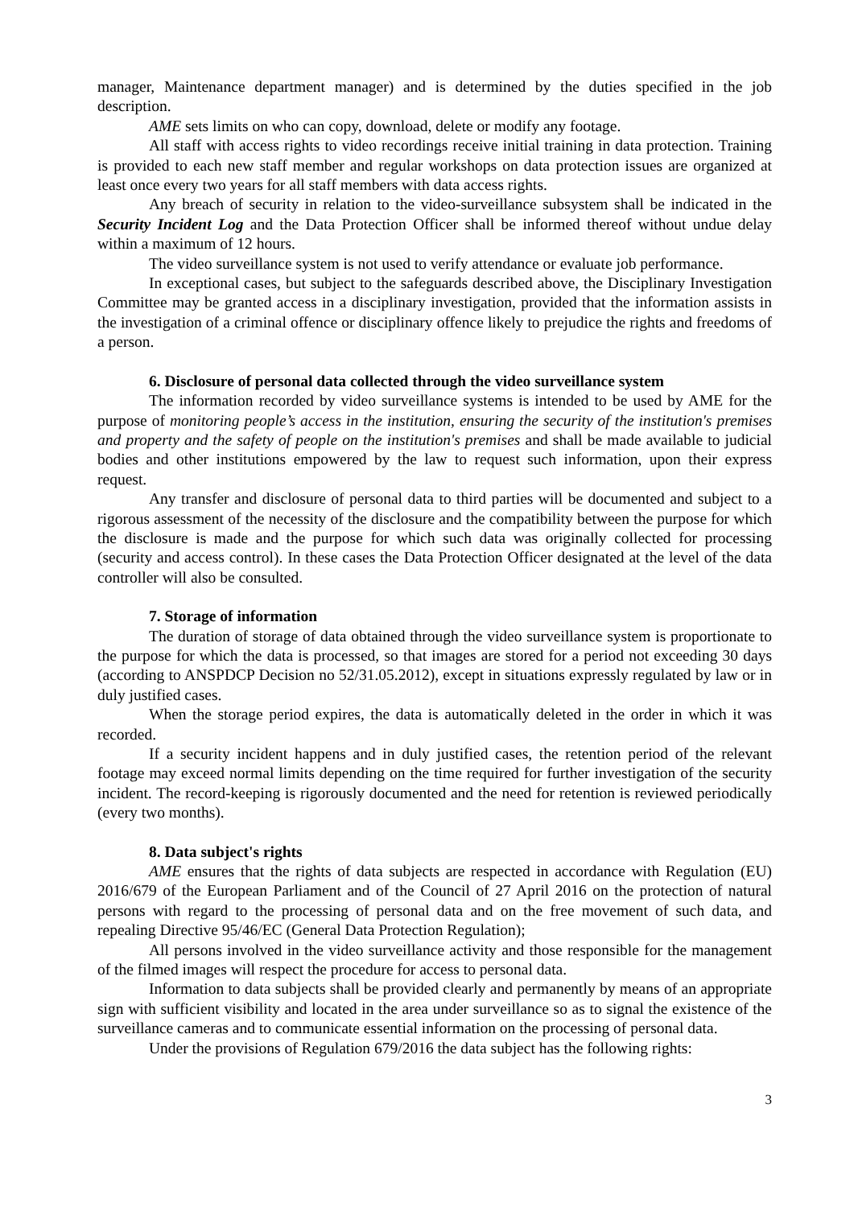manager, Maintenance department manager) and is determined by the duties specified in the job description.
AME sets limits on who can copy, download, delete or modify any footage.
All staff with access rights to video recordings receive initial training in data protection. Training is provided to each new staff member and regular workshops on data protection issues are organized at least once every two years for all staff members with data access rights.
Any breach of security in relation to the video-surveillance subsystem shall be indicated in the Security Incident Log and the Data Protection Officer shall be informed thereof without undue delay within a maximum of 12 hours.
The video surveillance system is not used to verify attendance or evaluate job performance.
In exceptional cases, but subject to the safeguards described above, the Disciplinary Investigation Committee may be granted access in a disciplinary investigation, provided that the information assists in the investigation of a criminal offence or disciplinary offence likely to prejudice the rights and freedoms of a person.
6. Disclosure of personal data collected through the video surveillance system
The information recorded by video surveillance systems is intended to be used by AME for the purpose of monitoring people’s access in the institution, ensuring the security of the institution's premises and property and the safety of people on the institution's premises and shall be made available to judicial bodies and other institutions empowered by the law to request such information, upon their express request.
Any transfer and disclosure of personal data to third parties will be documented and subject to a rigorous assessment of the necessity of the disclosure and the compatibility between the purpose for which the disclosure is made and the purpose for which such data was originally collected for processing (security and access control). In these cases the Data Protection Officer designated at the level of the data controller will also be consulted.
7. Storage of information
The duration of storage of data obtained through the video surveillance system is proportionate to the purpose for which the data is processed, so that images are stored for a period not exceeding 30 days (according to ANSPDCP Decision no 52/31.05.2012), except in situations expressly regulated by law or in duly justified cases.
When the storage period expires, the data is automatically deleted in the order in which it was recorded.
If a security incident happens and in duly justified cases, the retention period of the relevant footage may exceed normal limits depending on the time required for further investigation of the security incident. The record-keeping is rigorously documented and the need for retention is reviewed periodically (every two months).
8. Data subject's rights
AME ensures that the rights of data subjects are respected in accordance with Regulation (EU) 2016/679 of the European Parliament and of the Council of 27 April 2016 on the protection of natural persons with regard to the processing of personal data and on the free movement of such data, and repealing Directive 95/46/EC (General Data Protection Regulation);
All persons involved in the video surveillance activity and those responsible for the management of the filmed images will respect the procedure for access to personal data.
Information to data subjects shall be provided clearly and permanently by means of an appropriate sign with sufficient visibility and located in the area under surveillance so as to signal the existence of the surveillance cameras and to communicate essential information on the processing of personal data.
Under the provisions of Regulation 679/2016 the data subject has the following rights:
3